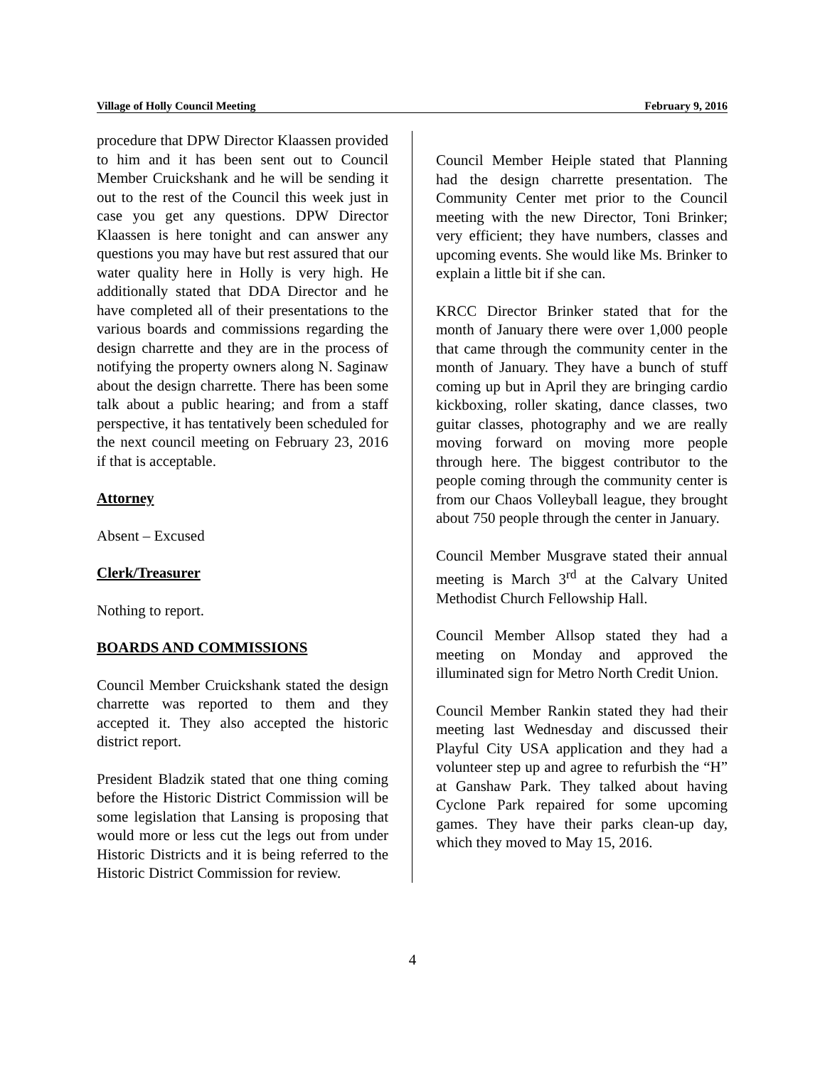Village of Holly Council Meeting February 9, 2016
procedure that DPW Director Klaassen provided to him and it has been sent out to Council Member Cruickshank and he will be sending it out to the rest of the Council this week just in case you get any questions. DPW Director Klaassen is here tonight and can answer any questions you may have but rest assured that our water quality here in Holly is very high. He additionally stated that DDA Director and he have completed all of their presentations to the various boards and commissions regarding the design charrette and they are in the process of notifying the property owners along N. Saginaw about the design charrette. There has been some talk about a public hearing; and from a staff perspective, it has tentatively been scheduled for the next council meeting on February 23, 2016 if that is acceptable.
Attorney
Absent – Excused
Clerk/Treasurer
Nothing to report.
BOARDS AND COMMISSIONS
Council Member Cruickshank stated the design charrette was reported to them and they accepted it. They also accepted the historic district report.
President Bladzik stated that one thing coming before the Historic District Commission will be some legislation that Lansing is proposing that would more or less cut the legs out from under Historic Districts and it is being referred to the Historic District Commission for review.
Council Member Heiple stated that Planning had the design charrette presentation. The Community Center met prior to the Council meeting with the new Director, Toni Brinker; very efficient; they have numbers, classes and upcoming events. She would like Ms. Brinker to explain a little bit if she can.
KRCC Director Brinker stated that for the month of January there were over 1,000 people that came through the community center in the month of January. They have a bunch of stuff coming up but in April they are bringing cardio kickboxing, roller skating, dance classes, two guitar classes, photography and we are really moving forward on moving more people through here. The biggest contributor to the people coming through the community center is from our Chaos Volleyball league, they brought about 750 people through the center in January.
Council Member Musgrave stated their annual meeting is March 3<sup>rd</sup> at the Calvary United Methodist Church Fellowship Hall.
Council Member Allsop stated they had a meeting on Monday and approved the illuminated sign for Metro North Credit Union.
Council Member Rankin stated they had their meeting last Wednesday and discussed their Playful City USA application and they had a volunteer step up and agree to refurbish the “H” at Ganshaw Park. They talked about having Cyclone Park repaired for some upcoming games. They have their parks clean-up day, which they moved to May 15, 2016.
4